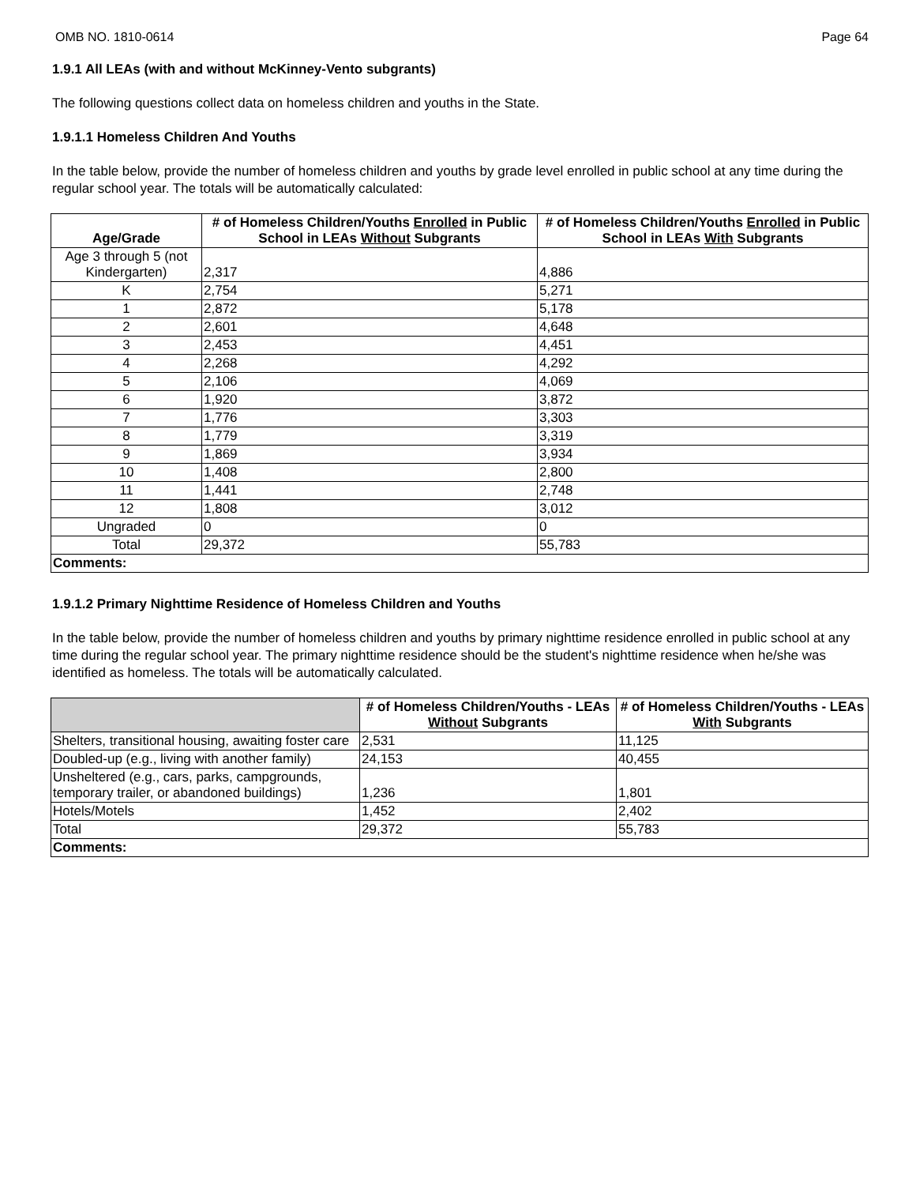OMB NO. 1810-0614 Page 64
1.9.1 All LEAs (with and without McKinney-Vento subgrants)
The following questions collect data on homeless children and youths in the State.
1.9.1.1 Homeless Children And Youths
In the table below, provide the number of homeless children and youths by grade level enrolled in public school at any time during the regular school year. The totals will be automatically calculated:
| Age/Grade | # of Homeless Children/Youths Enrolled in Public School in LEAs Without Subgrants | # of Homeless Children/Youths Enrolled in Public School in LEAs With Subgrants |
| --- | --- | --- |
| Age 3 through 5 (not Kindergarten) | 2,317 | 4,886 |
| K | 2,754 | 5,271 |
| 1 | 2,872 | 5,178 |
| 2 | 2,601 | 4,648 |
| 3 | 2,453 | 4,451 |
| 4 | 2,268 | 4,292 |
| 5 | 2,106 | 4,069 |
| 6 | 1,920 | 3,872 |
| 7 | 1,776 | 3,303 |
| 8 | 1,779 | 3,319 |
| 9 | 1,869 | 3,934 |
| 10 | 1,408 | 2,800 |
| 11 | 1,441 | 2,748 |
| 12 | 1,808 | 3,012 |
| Ungraded | 0 | 0 |
| Total | 29,372 | 55,783 |
| Comments: | | |
1.9.1.2 Primary Nighttime Residence of Homeless Children and Youths
In the table below, provide the number of homeless children and youths by primary nighttime residence enrolled in public school at any time during the regular school year. The primary nighttime residence should be the student's nighttime residence when he/she was identified as homeless. The totals will be automatically calculated.
| | # of Homeless Children/Youths - LEAs Without Subgrants | # of Homeless Children/Youths - LEAs With Subgrants |
| --- | --- | --- |
| Shelters, transitional housing, awaiting foster care | 2,531 | 11,125 |
| Doubled-up (e.g., living with another family) | 24,153 | 40,455 |
| Unsheltered (e.g., cars, parks, campgrounds, temporary trailer, or abandoned buildings) | 1,236 | 1,801 |
| Hotels/Motels | 1,452 | 2,402 |
| Total | 29,372 | 55,783 |
| Comments: | | |